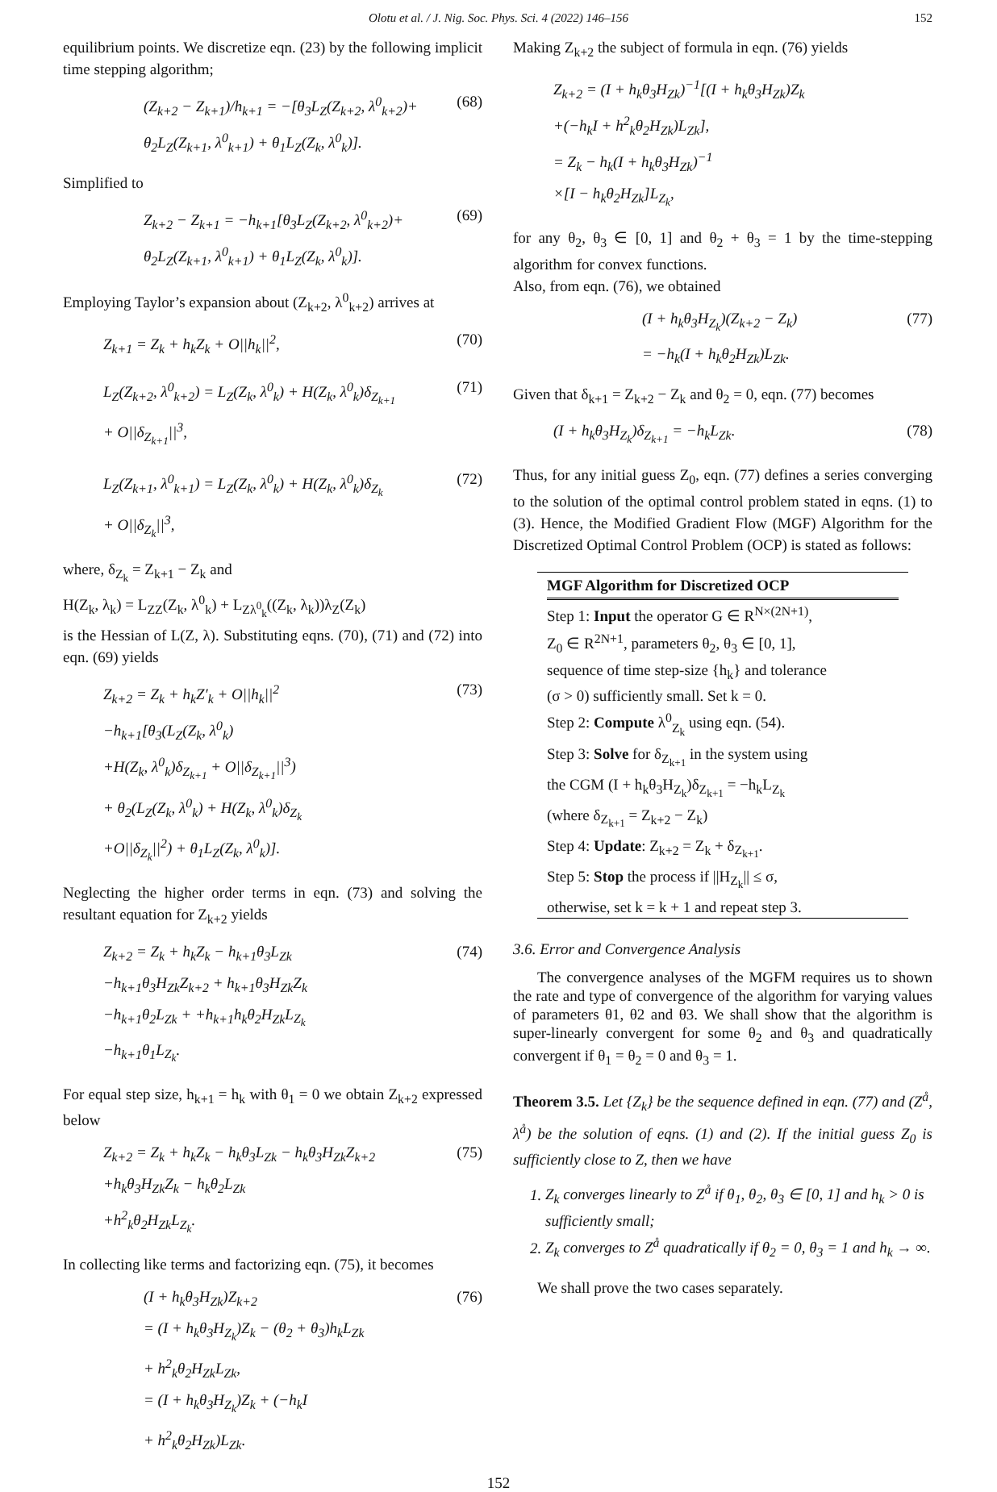Olotu et al. / J. Nig. Soc. Phys. Sci. 4 (2022) 146–156 152
equilibrium points. We discretize eqn. (23) by the following implicit time stepping algorithm;
(Z<sub>k+2</sub> − Z<sub>k+1</sub>)/h<sub>k+1</sub> = −[θ<sub>3</sub>L<sub>Z</sub>(Z<sub>k+2</sub>, λ<sup>0</sup><sub>k+2</sub>)+
θ<sub>2</sub>L<sub>Z</sub>(Z<sub>k+1</sub>, λ<sup>0</sup><sub>k+1</sub>) + θ<sub>1</sub>L<sub>Z</sub>(Z<sub>k</sub>, λ<sup>0</sup><sub>k</sub>)].
(68)
Simplified to
Z<sub>k+2</sub> − Z<sub>k+1</sub> = −h<sub>k+1</sub>[θ<sub>3</sub>L<sub>Z</sub>(Z<sub>k+2</sub>, λ<sup>0</sup><sub>k+2</sub>)+
θ<sub>2</sub>L<sub>Z</sub>(Z<sub>k+1</sub>, λ<sup>0</sup><sub>k+1</sub>) + θ<sub>1</sub>L<sub>Z</sub>(Z<sub>k</sub>, λ<sup>0</sup><sub>k</sub>)].
(69)
Employing Taylor’s expansion about (Z<sub>k+2</sub>, λ<sup>0</sup><sub>k+2</sub>) arrives at
Z<sub>k+1</sub> = Z<sub>k</sub> + h<sub>k</sub>Z<sub>k</sub> + O||h<sub>k</sub>||<sup>2</sup>, (70)
L<sub>Z</sub>(Z<sub>k+2</sub>, λ<sup>0</sup><sub>k+2</sub>) = L<sub>Z</sub>(Z<sub>k</sub>, λ<sup>0</sup><sub>k</sub>) + H(Z<sub>k</sub>, λ<sup>0</sup><sub>k</sub>)δ<sub>Z<sub>k+1</sub></sub>
+ O||δ<sub>Z<sub>k+1</sub></sub>||<sup>3</sup>,
(71)
L<sub>Z</sub>(Z<sub>k+1</sub>, λ<sup>0</sup><sub>k+1</sub>) = L<sub>Z</sub>(Z<sub>k</sub>, λ<sup>0</sup><sub>k</sub>) + H(Z<sub>k</sub>, λ<sup>0</sup><sub>k</sub>)δ<sub>Z<sub>k</sub></sub>
+ O||δ<sub>Z<sub>k</sub></sub>||<sup>3</sup>,
(72)
where, δ<sub>Z<sub>k</sub></sub> = Z<sub>k+1</sub> − Z<sub>k</sub> and
H(Z<sub>k</sub>, λ<sub>k</sub>) = L<sub>ZZ</sub>(Z<sub>k</sub>, λ<sup>0</sup><sub>k</sub>) + L<sub>Zλ<sup>0</sup><sub>k</sub></sub>((Z<sub>k</sub>, λ<sub>k</sub>))λ<sub>Z</sub>(Z<sub>k</sub>)
is the Hessian of L(Z, λ). Substituting eqns. (70), (71) and (72) into eqn. (69) yields
Z<sub>k+2</sub> = Z<sub>k</sub> + h<sub>k</sub>Z′<sub>k</sub> + O||h<sub>k</sub>||<sup>2</sup>
−h<sub>k+1</sub>[θ<sub>3</sub>(L<sub>Z</sub>(Z<sub>k</sub>, λ<sup>0</sup><sub>k</sub>)
+H(Z<sub>k</sub>, λ<sup>0</sup><sub>k</sub>)δ<sub>Z<sub>k+1</sub></sub> + O||δ<sub>Z<sub>k+1</sub></sub>||<sup>3</sup>)
+ θ<sub>2</sub>(L<sub>Z</sub>(Z<sub>k</sub>, λ<sup>0</sup><sub>k</sub>) + H(Z<sub>k</sub>, λ<sup>0</sup><sub>k</sub>)δ<sub>Z<sub>k</sub></sub>
+O||δ<sub>Z<sub>k</sub></sub>||<sup>2</sup>) + θ<sub>1</sub>L<sub>Z</sub>(Z<sub>k</sub>, λ<sup>0</sup><sub>k</sub>)].
(73)
Neglecting the higher order terms in eqn. (73) and solving the resultant equation for Z<sub>k+2</sub> yields
Z<sub>k+2</sub> = Z<sub>k</sub> + h<sub>k</sub>Z<sub>k</sub> − h<sub>k+1</sub>θ<sub>3</sub>L<sub>Zk</sub>
−h<sub>k+1</sub>θ<sub>3</sub>H<sub>Zk</sub>Z<sub>k+2</sub> + h<sub>k+1</sub>θ<sub>3</sub>H<sub>Zk</sub>Z<sub>k</sub>
−h<sub>k+1</sub>θ<sub>2</sub>L<sub>Zk</sub> + +h<sub>k+1</sub>h<sub>k</sub>θ<sub>2</sub>H<sub>Zk</sub>L<sub>Z<sub>k</sub></sub>
−h<sub>k+1</sub>θ<sub>1</sub>L<sub>Z<sub>k</sub></sub>.
(74)
For equal step size, h<sub>k+1</sub> = h<sub>k</sub> with θ<sub>1</sub> = 0 we obtain Z<sub>k+2</sub> expressed below
Z<sub>k+2</sub> = Z<sub>k</sub> + h<sub>k</sub>Z<sub>k</sub> − h<sub>k</sub>θ<sub>3</sub>L<sub>Zk</sub> − h<sub>k</sub>θ<sub>3</sub>H<sub>Zk</sub>Z<sub>k+2</sub>
+h<sub>k</sub>θ<sub>3</sub>H<sub>Zk</sub>Z<sub>k</sub> − h<sub>k</sub>θ<sub>2</sub>L<sub>Zk</sub>
+h<sup>2</sup><sub>k</sub>θ<sub>2</sub>H<sub>Zk</sub>L<sub>Z<sub>k</sub></sub>.
(75)
In collecting like terms and factorizing eqn. (75), it becomes
(I + h<sub>k</sub>θ<sub>3</sub>H<sub>Zk</sub>)Z<sub>k+2</sub>
= (I + h<sub>k</sub>θ<sub>3</sub>H<sub>Z<sub>k</sub></sub>)Z<sub>k</sub> − (θ<sub>2</sub> + θ<sub>3</sub>)h<sub>k</sub>L<sub>Zk</sub>
+ h<sup>2</sup><sub>k</sub>θ<sub>2</sub>H<sub>Zk</sub>L<sub>Zk</sub>,
= (I + h<sub>k</sub>θ<sub>3</sub>H<sub>Z<sub>k</sub></sub>)Z<sub>k</sub> + (−h<sub>k</sub>I
+ h<sup>2</sup><sub>k</sub>θ<sub>2</sub>H<sub>Zk</sub>)L<sub>Zk</sub>.
(76)
Making Z<sub>k+2</sub> the subject of formula in eqn. (76) yields
Z<sub>k+2</sub> = (I + h<sub>k</sub>θ<sub>3</sub>H<sub>Zk</sub>)<sup>−1</sup>[(I + h<sub>k</sub>θ<sub>3</sub>H<sub>Zk</sub>)Z<sub>k</sub>
+(−h<sub>k</sub>I + h<sup>2</sup><sub>k</sub>θ<sub>2</sub>H<sub>Zk</sub>)L<sub>Zk</sub>],
= Z<sub>k</sub> − h<sub>k</sub>(I + h<sub>k</sub>θ<sub>3</sub>H<sub>Zk</sub>)<sup>−1</sup>
×[I − h<sub>k</sub>θ<sub>2</sub>H<sub>Zk</sub>]L<sub>Z<sub>k</sub></sub>,
for any θ<sub>2</sub>, θ<sub>3</sub> ∈ [0, 1] and θ<sub>2</sub> + θ<sub>3</sub> = 1 by the time-stepping algorithm for convex functions.
Also, from eqn. (76), we obtained
(I + h<sub>k</sub>θ<sub>3</sub>H<sub>Z<sub>k</sub></sub>)(Z<sub>k+2</sub> − Z<sub>k</sub>)
= −h<sub>k</sub>(I + h<sub>k</sub>θ<sub>2</sub>H<sub>Zk</sub>)L<sub>Zk</sub>.
(77)
Given that δ<sub>k+1</sub> = Z<sub>k+2</sub> − Z<sub>k</sub> and θ<sub>2</sub> = 0, eqn. (77) becomes
(I + h<sub>k</sub>θ<sub>3</sub>H<sub>Z<sub>k</sub></sub>)δ<sub>Z<sub>k+1</sub></sub> = −h<sub>k</sub>L<sub>Zk</sub>. (78)
Thus, for any initial guess Z<sub>0</sub>, eqn. (77) defines a series converging to the solution of the optimal control problem stated in eqns. (1) to (3). Hence, the Modified Gradient Flow (MGF) Algorithm for the Discretized Optimal Control Problem (OCP) is stated as follows:
MGF Algorithm for Discretized OCP
Step 1: Input the operator G ∈ R<sup>N×(2N+1)</sup>,
Z<sub>0</sub> ∈ R<sup>2N+1</sup>, parameters θ<sub>2</sub>, θ<sub>3</sub> ∈ [0, 1],
sequence of time step-size {h<sub>k</sub>} and tolerance
(σ > 0) sufficiently small. Set k = 0.
Step 2: Compute λ<sup>0</sup><sub>Z<sub>k</sub></sub> using eqn. (54).
Step 3: Solve for δ<sub>Z<sub>k+1</sub></sub> in the system using
the CGM (I + h<sub>k</sub>θ<sub>3</sub>H<sub>Z<sub>k</sub></sub>)δ<sub>Z<sub>k+1</sub></sub> = −h<sub>k</sub>L<sub>Z<sub>k</sub></sub>
(where δ<sub>Z<sub>k+1</sub></sub> = Z<sub>k+2</sub> − Z<sub>k</sub>)
Step 4: Update: Z<sub>k+2</sub> = Z<sub>k</sub> + δ<sub>Z<sub>k+1</sub></sub>.
Step 5: Stop the process if ||H<sub>Z<sub>k</sub></sub>|| ≤ σ,
otherwise, set k = k + 1 and repeat step 3.
3.6. Error and Convergence Analysis
The convergence analyses of the MGFM requires us to shown the rate and type of convergence of the algorithm for varying values of parameters θ1, θ2 and θ3. We shall show that the algorithm is super-linearly convergent for some θ<sub>2</sub> and θ<sub>3</sub> and quadratically convergent if θ<sub>1</sub> = θ<sub>2</sub> = 0 and θ<sub>3</sub> = 1.
Theorem 3.5. Let {Z<sub>k</sub>} be the sequence defined in eqn. (77) and (Z<sup>å</sup>, λ<sup>å</sup>) be the solution of eqns. (1) and (2). If the initial guess Z<sub>0</sub> is sufficiently close to Z, then we have
1. Z<sub>k</sub> converges linearly to Z<sup>å</sup> if θ<sub>1</sub>, θ<sub>2</sub>, θ<sub>3</sub> ∈ [0, 1] and h<sub>k</sub> > 0 is sufficiently small;
2. Z<sub>k</sub> converges to Z<sup>å</sup> quadratically if θ<sub>2</sub> = 0, θ<sub>3</sub> = 1 and h<sub>k</sub> → ∞.
We shall prove the two cases separately.
152